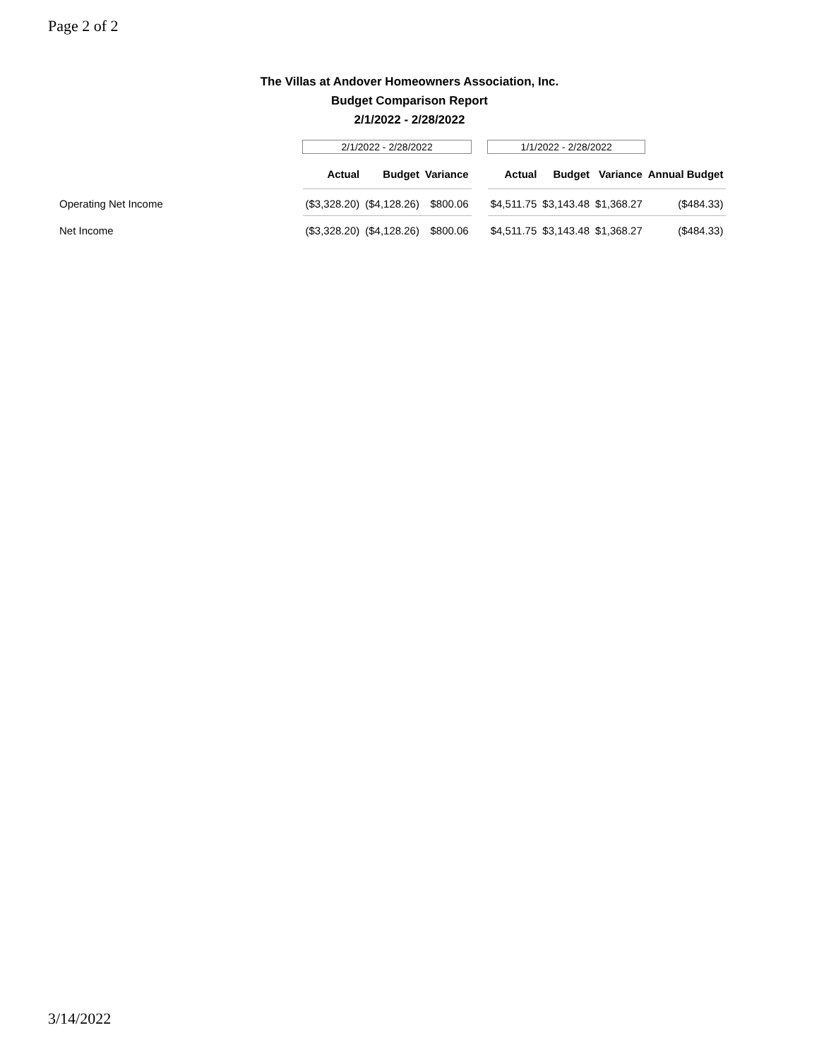Page 2 of 2
The Villas at Andover Homeowners Association, Inc.
Budget Comparison Report
2/1/2022 - 2/28/2022
| | 2/1/2022 - 2/28/2022 | | | | 1/1/2022 - 2/28/2022 | | | |
| | Actual | Budget | Variance | | Actual | Budget | Variance | Annual Budget |
| Operating Net Income | ($3,328.20) | ($4,128.26) | $800.06 | | $4,511.75 | $3,143.48 | $1,368.27 | ($484.33) |
| Net Income | ($3,328.20) | ($4,128.26) | $800.06 | | $4,511.75 | $3,143.48 | $1,368.27 | ($484.33) |
3/14/2022